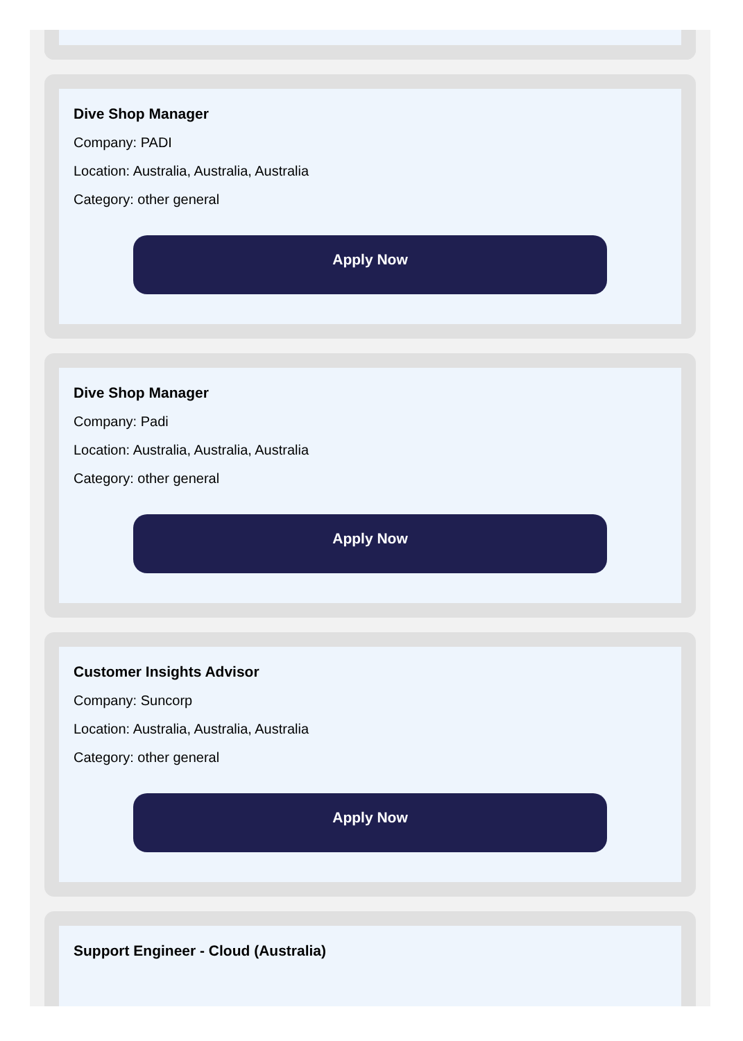Dive Shop Manager
Company: PADI
Location: Australia, Australia, Australia
Category: other general
Apply Now
Dive Shop Manager
Company: Padi
Location: Australia, Australia, Australia
Category: other general
Apply Now
Customer Insights Advisor
Company: Suncorp
Location: Australia, Australia, Australia
Category: other general
Apply Now
Support Engineer - Cloud (Australia)